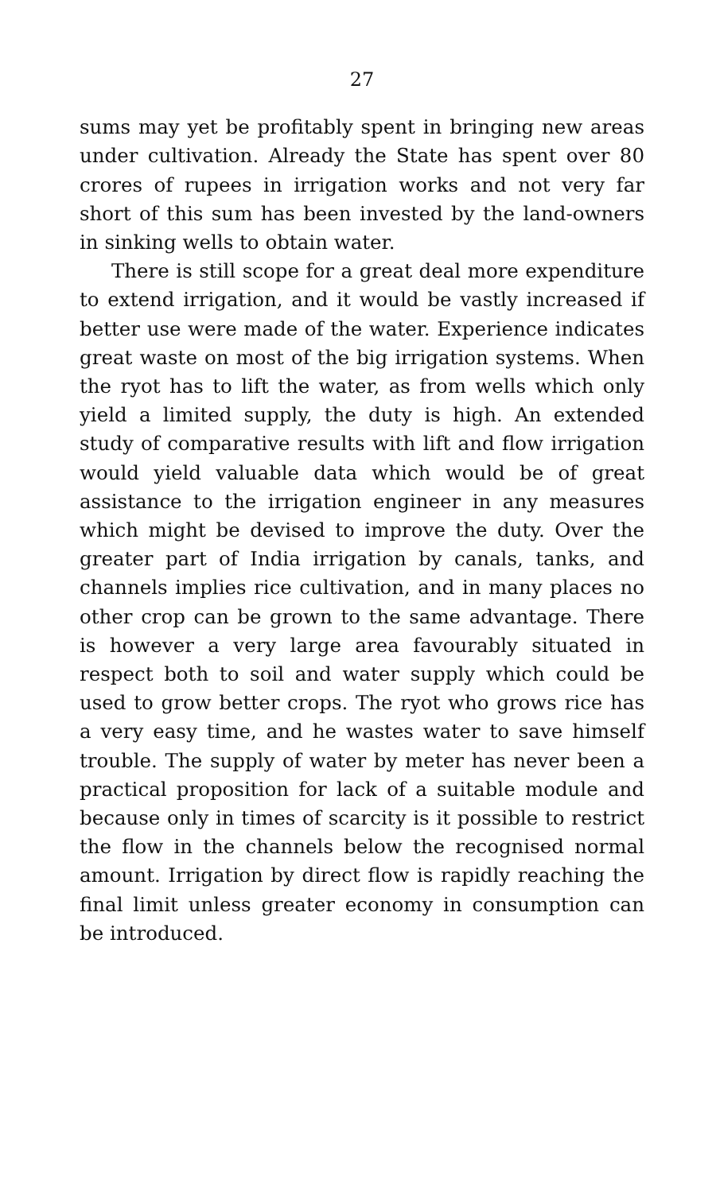27
sums may yet be profitably spent in bringing new areas under cultivation. Already the State has spent over 80 crores of rupees in irrigation works and not very far short of this sum has been invested by the land-owners in sinking wells to obtain water.
There is still scope for a great deal more expenditure to extend irrigation, and it would be vastly increased if better use were made of the water. Experience indicates great waste on most of the big irrigation systems. When the ryot has to lift the water, as from wells which only yield a limited supply, the duty is high. An extended study of comparative results with lift and flow irrigation would yield valuable data which would be of great assistance to the irrigation engineer in any measures which might be devised to improve the duty. Over the greater part of India irrigation by canals, tanks, and channels implies rice cultivation, and in many places no other crop can be grown to the same advantage. There is however a very large area favourably situated in respect both to soil and water supply which could be used to grow better crops. The ryot who grows rice has a very easy time, and he wastes water to save himself trouble. The supply of water by meter has never been a practical proposition for lack of a suitable module and because only in times of scarcity is it possible to restrict the flow in the channels below the recognised normal amount. Irrigation by direct flow is rapidly reaching the final limit unless greater economy in consumption can be introduced.